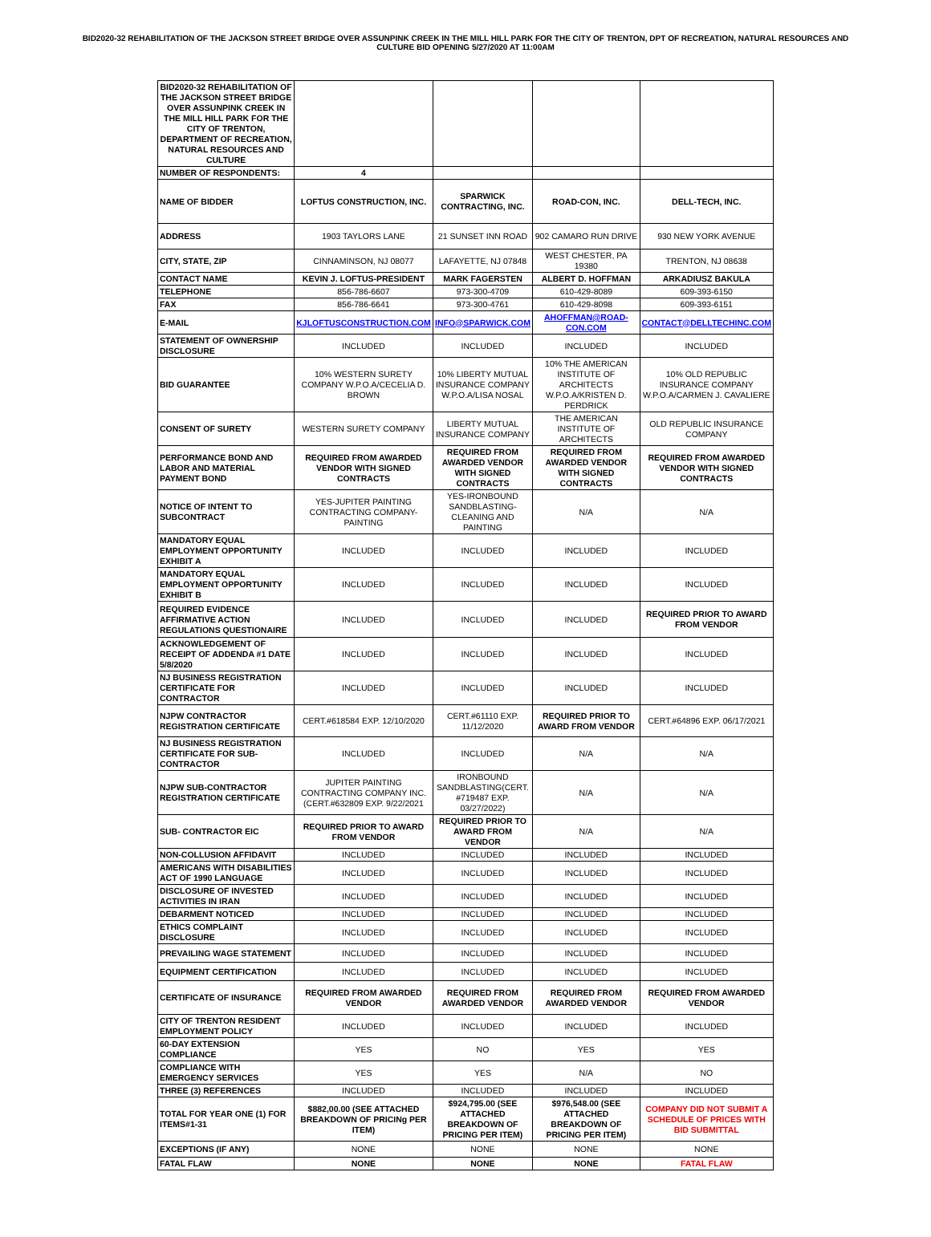BID2020-32 REHABILITATION OF THE JACKSON STREET BRIDGE OVER ASSUNPINK CREEK IN THE MILL HILL PARK FOR THE CITY OF TRENTON, DPT OF RECREATION, NATURAL RESOURCES AND CULTURE BID OPENING 5/27/2020 AT 11:00AM
| BID2020-32 REHABILITATION OF THE JACKSON STREET BRIDGE OVER ASSUNPINK CREEK IN THE MILL HILL PARK FOR THE CITY OF TRENTON, DEPARTMENT OF RECREATION, NATURAL RESOURCES AND CULTURE | | | | |
| NUMBER OF RESPONDENTS: | 4 | | | |
| NAME OF BIDDER | LOFTUS CONSTRUCTION, INC. | SPARWICK CONTRACTING, INC. | ROAD-CON, INC. | DELL-TECH, INC. |
| ADDRESS | 1903 TAYLORS LANE | 21 SUNSET INN ROAD | 902 CAMARO RUN DRIVE | 930 NEW YORK AVENUE |
| CITY, STATE, ZIP | CINNAMINSON, NJ 08077 | LAFAYETTE, NJ 07848 | WEST CHESTER, PA 19380 | TRENTON, NJ 08638 |
| CONTACT NAME | KEVIN J. LOFTUS-PRESIDENT | MARK FAGERSTEN | ALBERT D. HOFFMAN | ARKADIUSZ BAKULA |
| TELEPHONE | 856-786-6607 | 973-300-4709 | 610-429-8089 | 609-393-6150 |
| FAX | 856-786-6641 | 973-300-4761 | 610-429-8098 | 609-393-6151 |
| E-MAIL | KJLOFTUSCONSTRUCTION.COM | INFO@SPARWICK.COM | AHOFFMAN@ROAD-CON.COM | CONTACT@DELLTECHINC.COM |
| STATEMENT OF OWNERSHIP DISCLOSURE | INCLUDED | INCLUDED | INCLUDED | INCLUDED |
| BID GUARANTEE | 10% WESTERN SURETY COMPANY W.P.O.A/CECELIA D. BROWN | 10% LIBERTY MUTUAL INSURANCE COMPANY W.P.O.A/LISA NOSAL | 10% THE AMERICAN INSTITUTE OF ARCHITECTS W.P.O.A/KRISTEN D. PERDRICK | 10% OLD REPUBLIC INSURANCE COMPANY W.P.O.A/CARMEN J. CAVALIERE |
| CONSENT OF SURETY | WESTERN SURETY COMPANY | LIBERTY MUTUAL INSURANCE COMPANY | THE AMERICAN INSTITUTE OF ARCHITECTS | OLD REPUBLIC INSURANCE COMPANY |
| PERFORMANCE BOND AND LABOR AND MATERIAL PAYMENT BOND | REQUIRED FROM AWARDED VENDOR WITH SIGNED CONTRACTS | REQUIRED FROM AWARDED VENDOR WITH SIGNED CONTRACTS | REQUIRED FROM AWARDED VENDOR WITH SIGNED CONTRACTS | REQUIRED FROM AWARDED VENDOR WITH SIGNED CONTRACTS |
| NOTICE OF INTENT TO SUBCONTRACT | YES-JUPITER PAINTING CONTRACTING COMPANY-PAINTING | YES-IRONBOUND SANDBLASTING-CLEANING AND PAINTING | N/A | N/A |
| MANDATORY EQUAL EMPLOYMENT OPPORTUNITY EXHIBIT A | INCLUDED | INCLUDED | INCLUDED | INCLUDED |
| MANDATORY EQUAL EMPLOYMENT OPPORTUNITY EXHIBIT B | INCLUDED | INCLUDED | INCLUDED | INCLUDED |
| REQUIRED EVIDENCE AFFIRMATIVE ACTION REGULATIONS QUESTIONAIRE | INCLUDED | INCLUDED | INCLUDED | REQUIRED PRIOR TO AWARD FROM VENDOR |
| ACKNOWLEDGEMENT OF RECEIPT OF ADDENDA #1 DATE 5/8/2020 | INCLUDED | INCLUDED | INCLUDED | INCLUDED |
| NJ BUSINESS REGISTRATION CERTIFICATE FOR CONTRACTOR | INCLUDED | INCLUDED | INCLUDED | INCLUDED |
| NJPW CONTRACTOR REGISTRATION CERTIFICATE | CERT.#618584 EXP. 12/10/2020 | CERT.#61110 EXP. 11/12/2020 | REQUIRED PRIOR TO AWARD FROM VENDOR | CERT.#64896 EXP. 06/17/2021 |
| NJ BUSINESS REGISTRATION CERTIFICATE FOR SUB-CONTRACTOR | INCLUDED | INCLUDED | N/A | N/A |
| NJPW SUB-CONTRACTOR REGISTRATION CERTIFICATE | JUPITER PAINTING CONTRACTING COMPANY INC.(CERT.#632809 EXP. 9/22/2021 | IRONBOUND SANDBLASTING(CERT. #719487 EXP. 03/27/2022) | N/A | N/A |
| SUB- CONTRACTOR EIC | REQUIRED PRIOR TO AWARD FROM VENDOR | REQUIRED PRIOR TO AWARD FROM VENDOR | N/A | N/A |
| NON-COLLUSION AFFIDAVIT | INCLUDED | INCLUDED | INCLUDED | INCLUDED |
| AMERICANS WITH DISABILITIES ACT OF 1990 LANGUAGE | INCLUDED | INCLUDED | INCLUDED | INCLUDED |
| DISCLOSURE OF INVESTED ACTIVITIES IN IRAN | INCLUDED | INCLUDED | INCLUDED | INCLUDED |
| DEBARMENT NOTICED | INCLUDED | INCLUDED | INCLUDED | INCLUDED |
| ETHICS COMPLAINT DISCLOSURE | INCLUDED | INCLUDED | INCLUDED | INCLUDED |
| PREVAILING WAGE STATEMENT | INCLUDED | INCLUDED | INCLUDED | INCLUDED |
| EQUIPMENT CERTIFICATION | INCLUDED | INCLUDED | INCLUDED | INCLUDED |
| CERTIFICATE OF INSURANCE | REQUIRED FROM AWARDED VENDOR | REQUIRED FROM AWARDED VENDOR | REQUIRED FROM AWARDED VENDOR | REQUIRED FROM AWARDED VENDOR |
| CITY OF TRENTON RESIDENT EMPLOYMENT POLICY | INCLUDED | INCLUDED | INCLUDED | INCLUDED |
| 60-DAY EXTENSION COMPLIANCE | YES | NO | YES | YES |
| COMPLIANCE WITH EMERGENCY SERVICES | YES | YES | N/A | NO |
| THREE (3) REFERENCES | INCLUDED | INCLUDED | INCLUDED | INCLUDED |
| TOTAL FOR YEAR ONE (1) FOR ITEMS#1-31 | $882,00.00 (SEE ATTACHED BREAKDOWN OF PRICINg PER ITEM) | $924,795.00 (SEE ATTACHED BREAKDOWN OF PRICING PER ITEM) | $976,548.00 (SEE ATTACHED BREAKDOWN OF PRICING PER ITEM) | COMPANY DID NOT SUBMIT A SCHEDULE OF PRICES WITH BID SUBMITTAL |
| EXCEPTIONS (IF ANY) | NONE | NONE | NONE | NONE |
| FATAL FLAW | NONE | NONE | NONE | FATAL FLAW |